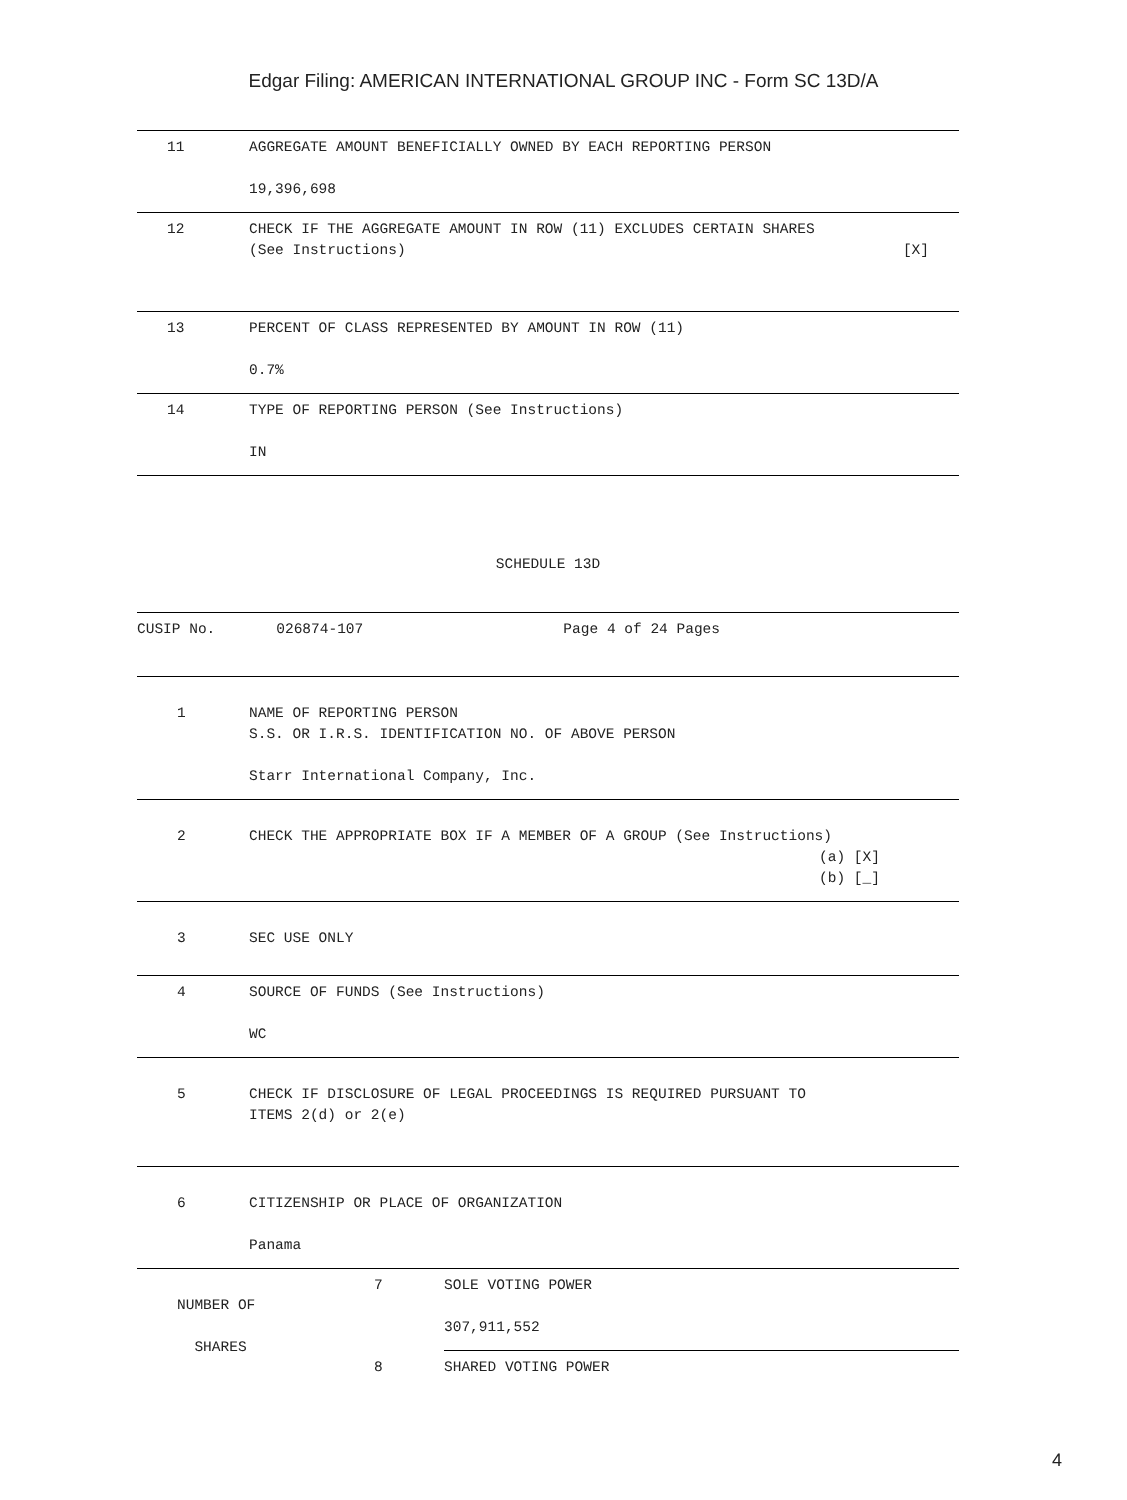Edgar Filing: AMERICAN INTERNATIONAL GROUP INC - Form SC 13D/A
| 11 | AGGREGATE AMOUNT BENEFICIALLY OWNED BY EACH REPORTING PERSON 19,396,698 |
| 12 | CHECK IF THE AGGREGATE AMOUNT IN ROW (11) EXCLUDES CERTAIN SHARES (See Instructions) [X] |
| 13 | PERCENT OF CLASS REPRESENTED BY AMOUNT IN ROW (11) 0.7% |
| 14 | TYPE OF REPORTING PERSON (See Instructions) IN |
SCHEDULE 13D
| CUSIP No. 026874-107 Page 4 of 24 Pages |
| 1 | NAME OF REPORTING PERSON S.S. OR I.R.S. IDENTIFICATION NO. OF ABOVE PERSON Starr International Company, Inc. |
| 2 | CHECK THE APPROPRIATE BOX IF A MEMBER OF A GROUP (See Instructions) (a) [X] (b) [_] |
| 3 | SEC USE ONLY |
| 4 | SOURCE OF FUNDS (See Instructions) WC |
| 5 | CHECK IF DISCLOSURE OF LEGAL PROCEEDINGS IS REQUIRED PURSUANT TO ITEMS 2(d) or 2(e) |
| 6 | CITIZENSHIP OR PLACE OF ORGANIZATION Panama |
| NUMBER OF SHARES | 7 | SOLE VOTING POWER 307,911,552 |
| | 8 | SHARED VOTING POWER |
4